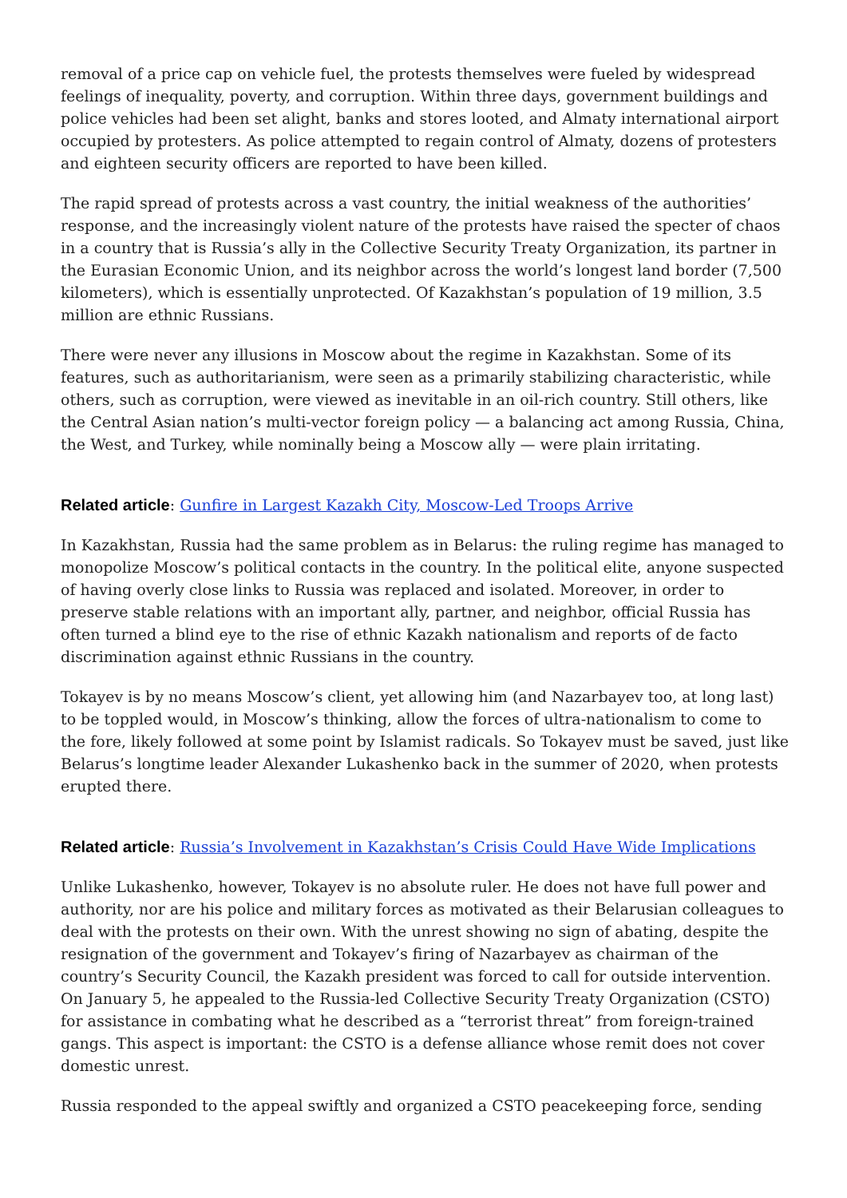removal of a price cap on vehicle fuel, the protests themselves were fueled by widespread feelings of inequality, poverty, and corruption. Within three days, government buildings and police vehicles had been set alight, banks and stores looted, and Almaty international airport occupied by protesters. As police attempted to regain control of Almaty, dozens of protesters and eighteen security officers are reported to have been killed.
The rapid spread of protests across a vast country, the initial weakness of the authorities’ response, and the increasingly violent nature of the protests have raised the specter of chaos in a country that is Russia’s ally in the Collective Security Treaty Organization, its partner in the Eurasian Economic Union, and its neighbor across the world’s longest land border (7,500 kilometers), which is essentially unprotected. Of Kazakhstan’s population of 19 million, 3.5 million are ethnic Russians.
There were never any illusions in Moscow about the regime in Kazakhstan. Some of its features, such as authoritarianism, were seen as a primarily stabilizing characteristic, while others, such as corruption, were viewed as inevitable in an oil-rich country. Still others, like the Central Asian nation’s multi-vector foreign policy — a balancing act among Russia, China, the West, and Turkey, while nominally being a Moscow ally — were plain irritating.
Related article: Gunfire in Largest Kazakh City, Moscow-Led Troops Arrive
In Kazakhstan, Russia had the same problem as in Belarus: the ruling regime has managed to monopolize Moscow’s political contacts in the country. In the political elite, anyone suspected of having overly close links to Russia was replaced and isolated. Moreover, in order to preserve stable relations with an important ally, partner, and neighbor, official Russia has often turned a blind eye to the rise of ethnic Kazakh nationalism and reports of de facto discrimination against ethnic Russians in the country.
Tokayev is by no means Moscow’s client, yet allowing him (and Nazarbayev too, at long last) to be toppled would, in Moscow’s thinking, allow the forces of ultra-nationalism to come to the fore, likely followed at some point by Islamist radicals. So Tokayev must be saved, just like Belarus’s longtime leader Alexander Lukashenko back in the summer of 2020, when protests erupted there.
Related article: Russia’s Involvement in Kazakhstan’s Crisis Could Have Wide Implications
Unlike Lukashenko, however, Tokayev is no absolute ruler. He does not have full power and authority, nor are his police and military forces as motivated as their Belarusian colleagues to deal with the protests on their own. With the unrest showing no sign of abating, despite the resignation of the government and Tokayev’s firing of Nazarbayev as chairman of the country’s Security Council, the Kazakh president was forced to call for outside intervention. On January 5, he appealed to the Russia-led Collective Security Treaty Organization (CSTO) for assistance in combating what he described as a “terrorist threat” from foreign-trained gangs. This aspect is important: the CSTO is a defense alliance whose remit does not cover domestic unrest.
Russia responded to the appeal swiftly and organized a CSTO peacekeeping force, sending